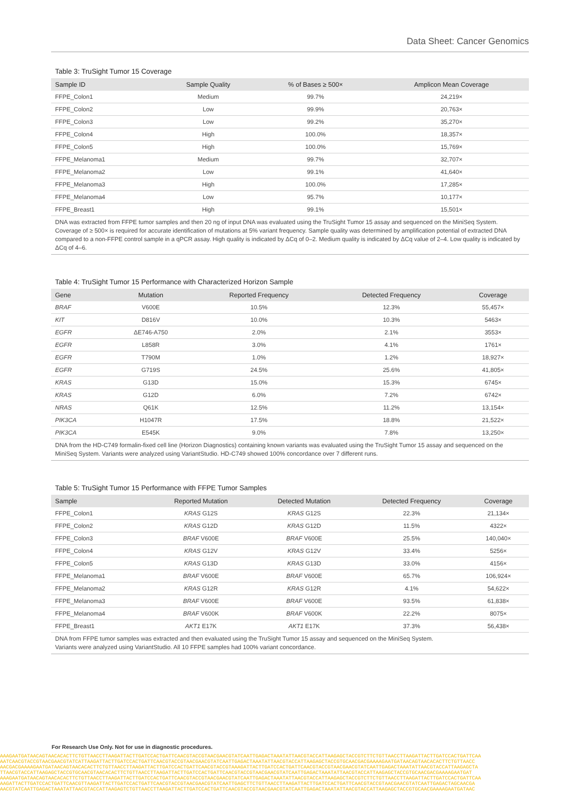Data Sheet: Cancer Genomics
Table 3: TruSight Tumor 15 Coverage
| Sample ID | Sample Quality | % of Bases ≥ 500× | Amplicon Mean Coverage |
| --- | --- | --- | --- |
| FFPE_Colon1 | Medium | 99.7% | 24,219× |
| FFPE_Colon2 | Low | 99.9% | 20,763× |
| FFPE_Colon3 | Low | 99.2% | 35,270× |
| FFPE_Colon4 | High | 100.0% | 18,357× |
| FFPE_Colon5 | High | 100.0% | 15,769× |
| FFPE_Melanoma1 | Medium | 99.7% | 32,707× |
| FFPE_Melanoma2 | Low | 99.1% | 41,640× |
| FFPE_Melanoma3 | High | 100.0% | 17,285× |
| FFPE_Melanoma4 | Low | 95.7% | 10,177× |
| FFPE_Breast1 | High | 99.1% | 15,501× |
DNA was extracted from FFPE tumor samples and then 20 ng of input DNA was evaluated using the TruSight Tumor 15 assay and sequenced on the MiniSeq System. Coverage of ≥ 500× is required for accurate identification of mutations at 5% variant frequency. Sample quality was determined by amplification potential of extracted DNA compared to a non-FFPE control sample in a qPCR assay. High quality is indicated by ΔCq of 0–2. Medium quality is indicated by ΔCq value of 2–4. Low quality is indicated by ΔCq of 4–6.
Table 4: TruSight Tumor 15 Performance with Characterized Horizon Sample
| Gene | Mutation | Reported Frequency | Detected Frequency | Coverage |
| --- | --- | --- | --- | --- |
| BRAF | V600E | 10.5% | 12.3% | 55,457× |
| KIT | D816V | 10.0% | 10.3% | 5463× |
| EGFR | ΔE746-A750 | 2.0% | 2.1% | 3553× |
| EGFR | L858R | 3.0% | 4.1% | 1761× |
| EGFR | T790M | 1.0% | 1.2% | 18,927× |
| EGFR | G719S | 24.5% | 25.6% | 41,805× |
| KRAS | G13D | 15.0% | 15.3% | 6745× |
| KRAS | G12D | 6.0% | 7.2% | 6742× |
| NRAS | Q61K | 12.5% | 11.2% | 13,154× |
| PIK3CA | H1047R | 17.5% | 18.8% | 21,522× |
| PIK3CA | E545K | 9.0% | 7.8% | 13,250× |
DNA from the HD-C749 formalin-fixed cell line (Horizon Diagnostics) containing known variants was evaluated using the TruSight Tumor 15 assay and sequenced on the MiniSeq System. Variants were analyzed using VariantStudio. HD-C749 showed 100% concordance over 7 different runs.
Table 5: TruSight Tumor 15 Performance with FFPE Tumor Samples
| Sample | Reported Mutation | Detected Mutation | Detected Frequency | Coverage |
| --- | --- | --- | --- | --- |
| FFPE_Colon1 | KRAS G12S | KRAS G12S | 22.3% | 21,134× |
| FFPE_Colon2 | KRAS G12D | KRAS G12D | 11.5% | 4322× |
| FFPE_Colon3 | BRAF V600E | BRAF V600E | 25.5% | 140,040× |
| FFPE_Colon4 | KRAS G12V | KRAS G12V | 33.4% | 5256× |
| FFPE_Colon5 | KRAS G13D | KRAS G13D | 33.0% | 4156× |
| FFPE_Melanoma1 | BRAF V600E | BRAF V600E | 65.7% | 106,924× |
| FFPE_Melanoma2 | KRAS G12R | KRAS G12R | 4.1% | 54,622× |
| FFPE_Melanoma3 | BRAF V600E | BRAF V600E | 93.5% | 61,838× |
| FFPE_Melanoma4 | BRAF V600K | BRAF V600K | 22.2% | 8075× |
| FFPE_Breast1 | AKT1 E17K | AKT1 E17K | 37.3% | 56,438× |
DNA from FFPE tumor samples was extracted and then evaluated using the TruSight Tumor 15 assay and sequenced on the MiniSeq System.
Variants were analyzed using VariantStudio. All 10 FFPE samples had 100% variant concordance.
For Research Use Only. Not for use in diagnostic procedures.
AAAGAATGATAACAGTAACACACTTCTGTTAACCTTAAGATTACTTGATCCACTGATTCAACGTACCGTAACGAACGTATCAATTGAGACTAAATATTAACGTACCATTAAGAGCTACCGTCTTCTGTTAACCTTAAGATTACTTGATCCACTGATTCAA
AATCAACGTACCGTAACGAACGTATCATTAAGATTACTTGATCCACTGATTCAACGTACCGTAACGAACGTATCAATTGAGACTAAATATTAACGTACCATTAAGAGCTACCGTGCAACGACGAAAAGAATGATAACAGTAACACACTTCTGTTAACC
AACGACGAAAAGAATGATAACAGTAACACACTTCTGTTAACCTTAAGATTACTTGATCCACTGATTCAACGTACCGTAAAGATTACTTGATCCACTGATTCAACGTACCGTAACGAACGTATCAATTGAGACTAAATATTAACGTACCATTAAGAGCTA
TTAACGTACCATTAAGAGCTACCGTGCAACGTAACACACTTCTGTTAACCTTAAGATTACTTGATCCACTGATTCAACGTACCGTAACGAACGTATCAATTGAGACTAAATATTAACGTACCATTAAGAGCTACCGTGCAACGACGAAAAGAATGAT
AAAGAATGATAACAGTAACACACTTCTGTTAACCTTAAGATTACTTGATCCACTGATTCAACGTACCGTAACGAACGTATCAATTGAGACTAAATATTAACGTACCATTAAGAGCTACCGTCTTCTGTTAACCTTAAGATTACTTGATCCACTGATTCAA
AAGATTACTTGATCCACTGATTCAACGTTAAGATTACTTGATCCACTGATTCAACGTACCGTAACGAACGTATCAATTGAGCTTCTGTTAACCTTAAGATTACTTGATCCACTGATTCAACGTACCGTAACGAACGTATCAATTGAGACTAGCAACGA
AACGTATCAATTGAGACTAAATATTAACGTACCATTAAGAGTCTGTTAACCTTAAGATTACTTGATCCACTGATTCAACGTACCGTAACGAACGTATCAATTGAGACTAAATATTAACGTACCATTAAGAGCTACCGTGCAACGAAAAGAATGATAAC